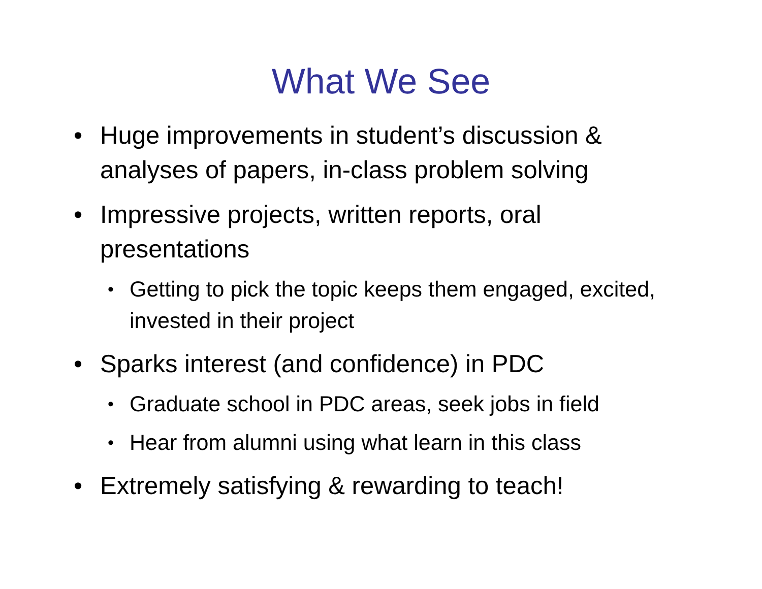What We See
• Huge improvements in student’s discussion & analyses of papers, in-class problem solving
• Impressive projects, written reports, oral presentations
• Getting to pick the topic keeps them engaged, excited, invested in their project
• Sparks interest (and confidence) in PDC
• Graduate school in PDC areas, seek jobs in field
• Hear from alumni using what learn in this class
• Extremely satisfying & rewarding to teach!